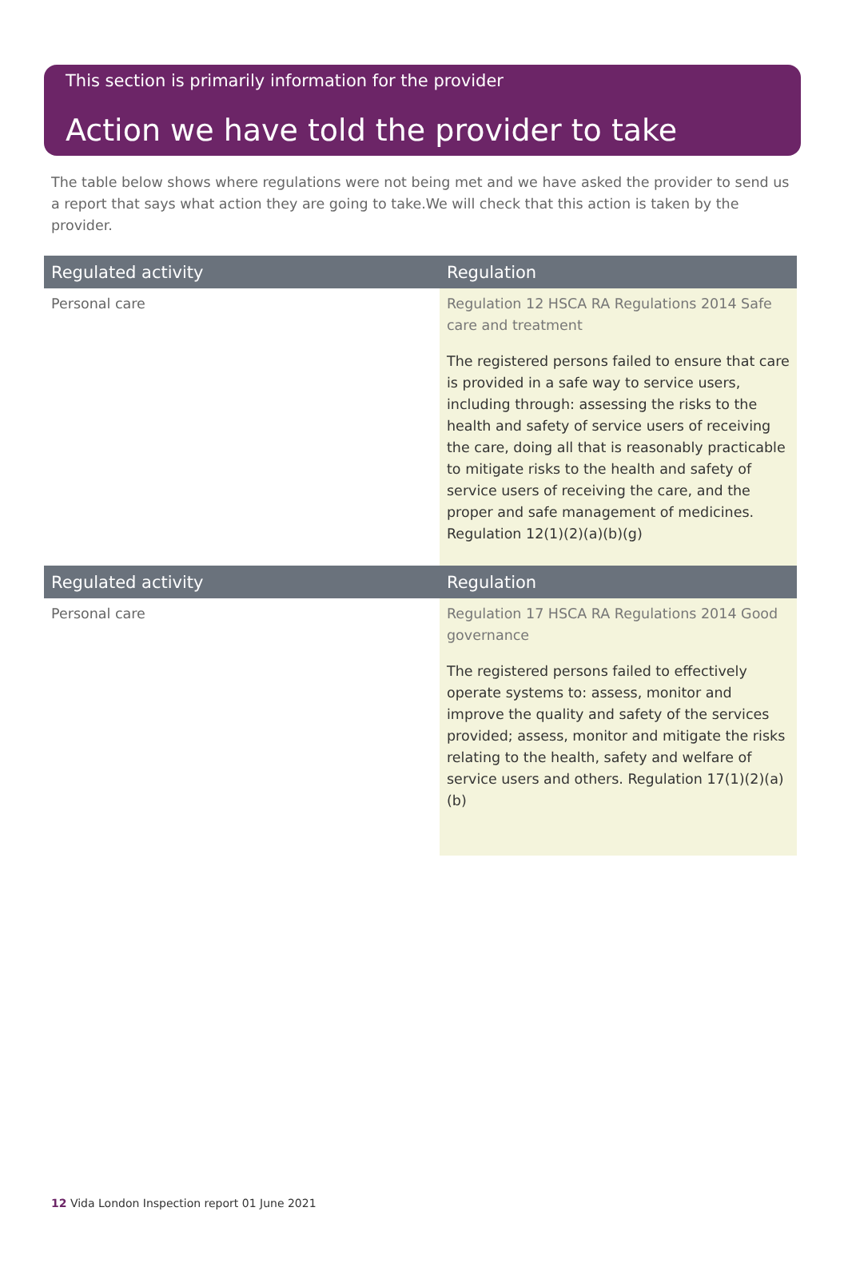This section is primarily information for the provider
Action we have told the provider to take
The table below shows where regulations were not being met and we have asked the provider to send us a report that says what action they are going to take.We will check that this action is taken by the provider.
| Regulated activity | Regulation |
| --- | --- |
| Personal care | Regulation 12 HSCA RA Regulations 2014 Safe care and treatment The registered persons failed to ensure that care is provided in a safe way to service users, including through: assessing the risks to the health and safety of service users of receiving the care, doing all that is reasonably practicable to mitigate risks to the health and safety of service users of receiving the care, and the proper and safe management of medicines. Regulation 12(1)(2)(a)(b)(g) |
| Regulated activity | Regulation |
| Personal care | Regulation 17 HSCA RA Regulations 2014 Good governance The registered persons failed to effectively operate systems to: assess, monitor and improve the quality and safety of the services provided; assess, monitor and mitigate the risks relating to the health, safety and welfare of service users and others. Regulation 17(1)(2)(a)(b) |
12 Vida London Inspection report 01 June 2021